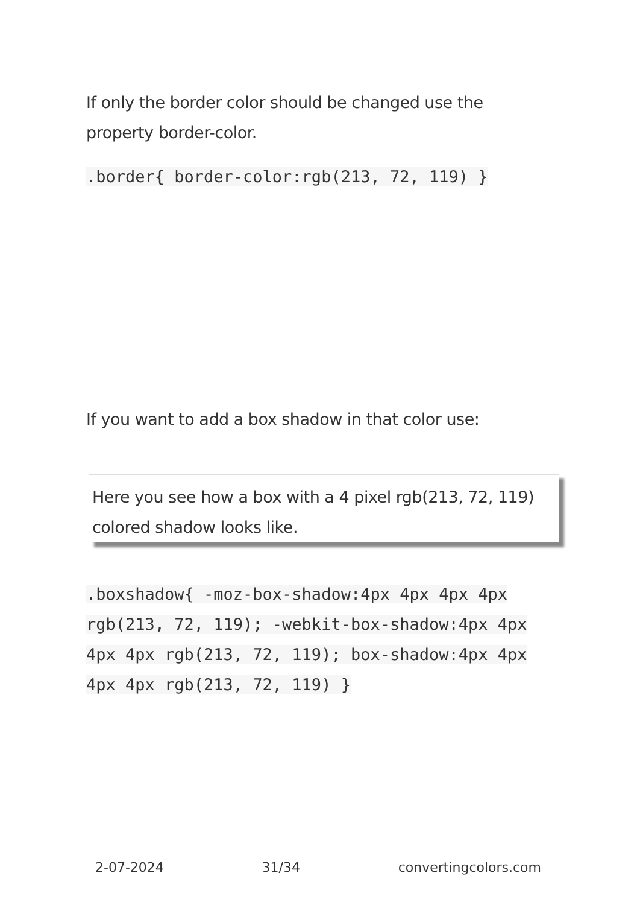If only the border color should be changed use the property border-color.
.border{ border-color:rgb(213, 72, 119) }
If you want to add a box shadow in that color use:
Here you see how a box with a 4 pixel rgb(213, 72, 119) colored shadow looks like.
.boxshadow{ -moz-box-shadow:4px 4px 4px 4px rgb(213, 72, 119); -webkit-box-shadow:4px 4px 4px 4px rgb(213, 72, 119); box-shadow:4px 4px 4px 4px rgb(213, 72, 119) }
2-07-2024 31/34 convertingcolors.com